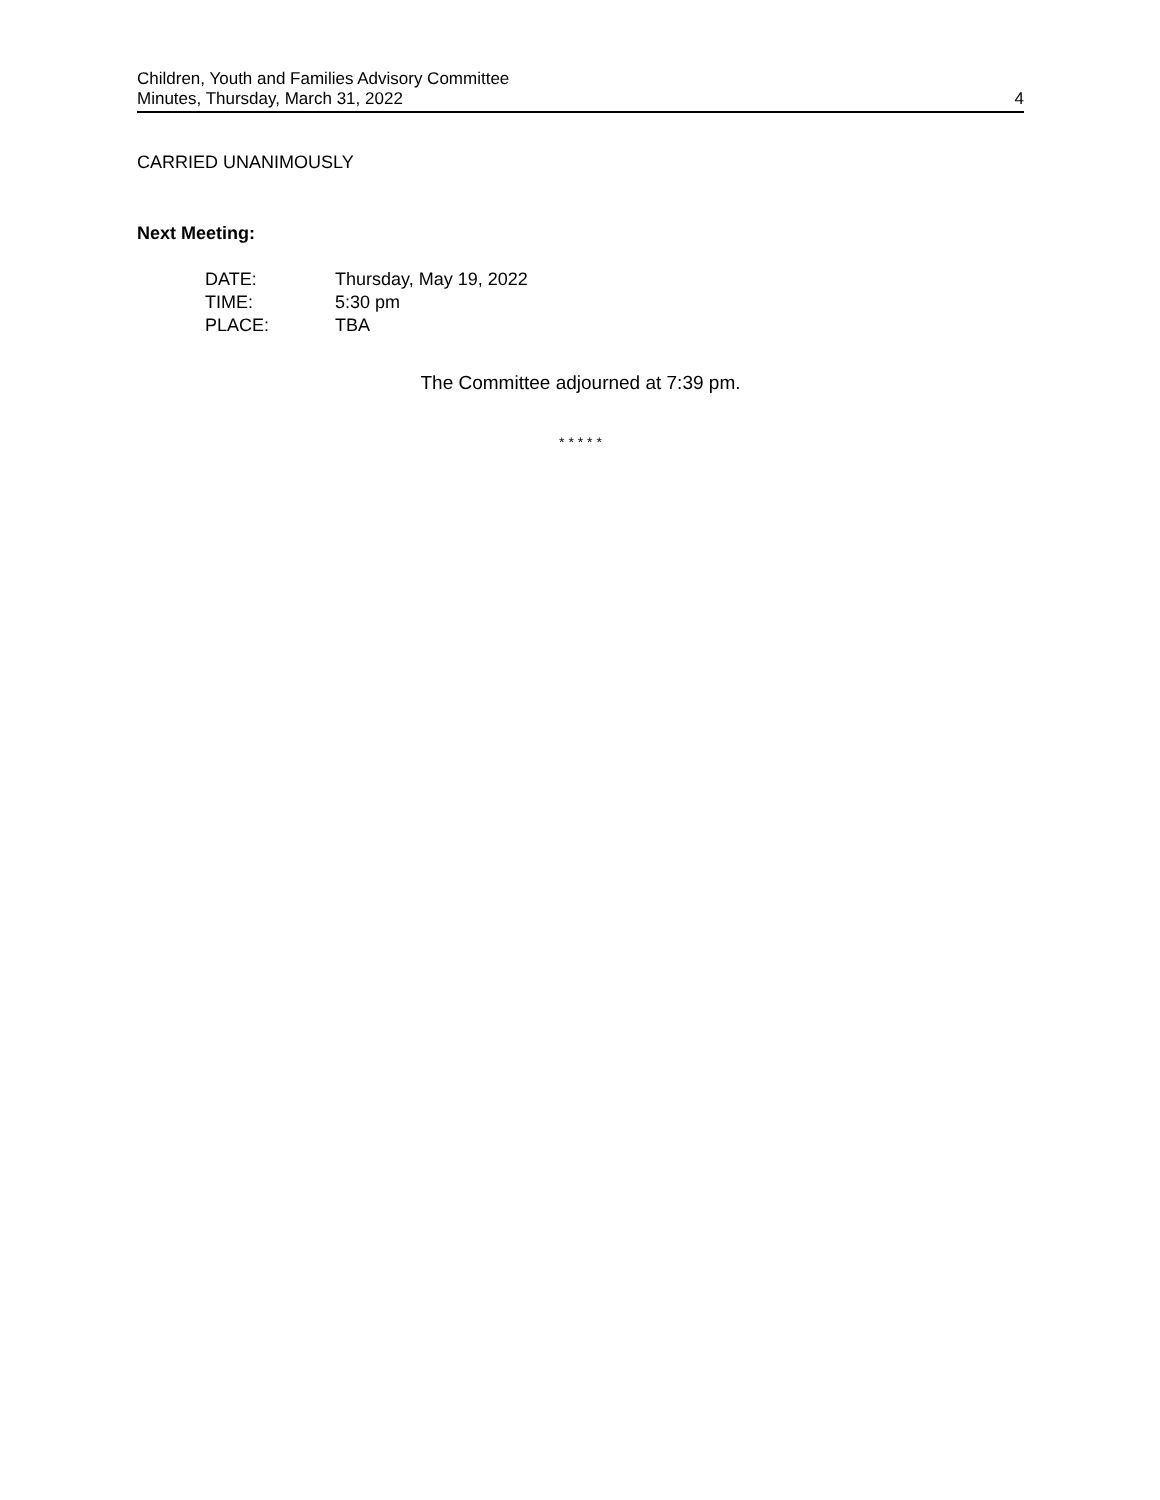Children, Youth and Families Advisory Committee
Minutes, Thursday, March 31, 2022 4
CARRIED UNANIMOUSLY
Next Meeting:
| DATE: | Thursday, May 19, 2022 |
| TIME: | 5:30 pm |
| PLACE: | TBA |
The Committee adjourned at 7:39 pm.
* * * * *